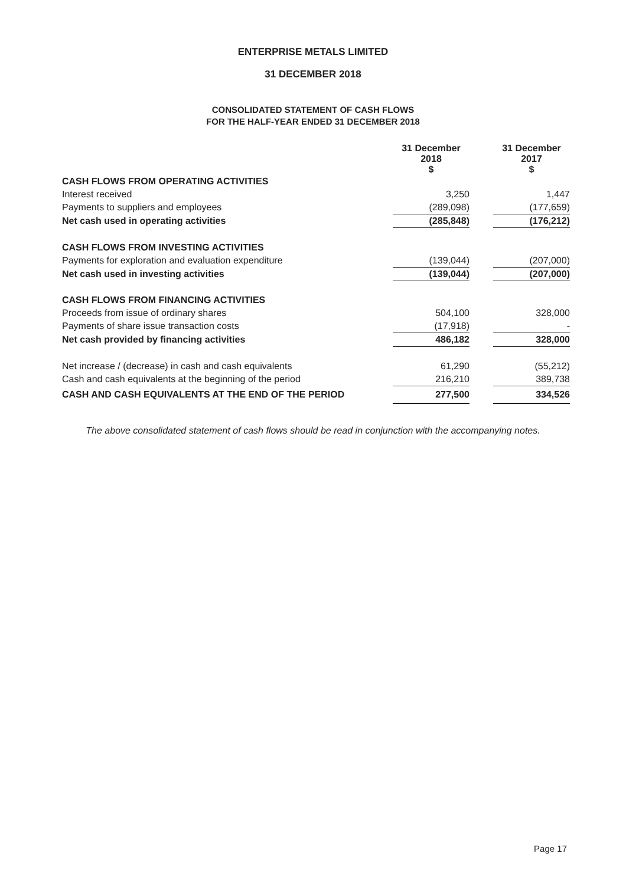ENTERPRISE METALS LIMITED
31 DECEMBER 2018
CONSOLIDATED STATEMENT OF CASH FLOWS
FOR THE HALF-YEAR ENDED 31 DECEMBER 2018
| | 31 December 2018 $ | | 31 December 2017 $ |
| --- | --- | --- | --- |
| CASH FLOWS FROM OPERATING ACTIVITIES | | | |
| Interest received | 3,250 | | 1,447 |
| Payments to suppliers and employees | (289,098) | | (177,659) |
| Net cash used in operating activities | (285,848) | | (176,212) |
| CASH FLOWS FROM INVESTING ACTIVITIES | | | |
| Payments for exploration and evaluation expenditure | (139,044) | | (207,000) |
| Net cash used in investing activities | (139,044) | | (207,000) |
| CASH FLOWS FROM FINANCING ACTIVITIES | | | |
| Proceeds from issue of ordinary shares | 504,100 | | 328,000 |
| Payments of share issue transaction costs | (17,918) | | - |
| Net cash provided by financing activities | 486,182 | | 328,000 |
| Net increase / (decrease) in cash and cash equivalents | 61,290 | | (55,212) |
| Cash and cash equivalents at the beginning of the period | 216,210 | | 389,738 |
| CASH AND CASH EQUIVALENTS AT THE END OF THE PERIOD | 277,500 | | 334,526 |
The above consolidated statement of cash flows should be read in conjunction with the accompanying notes.
Page 17